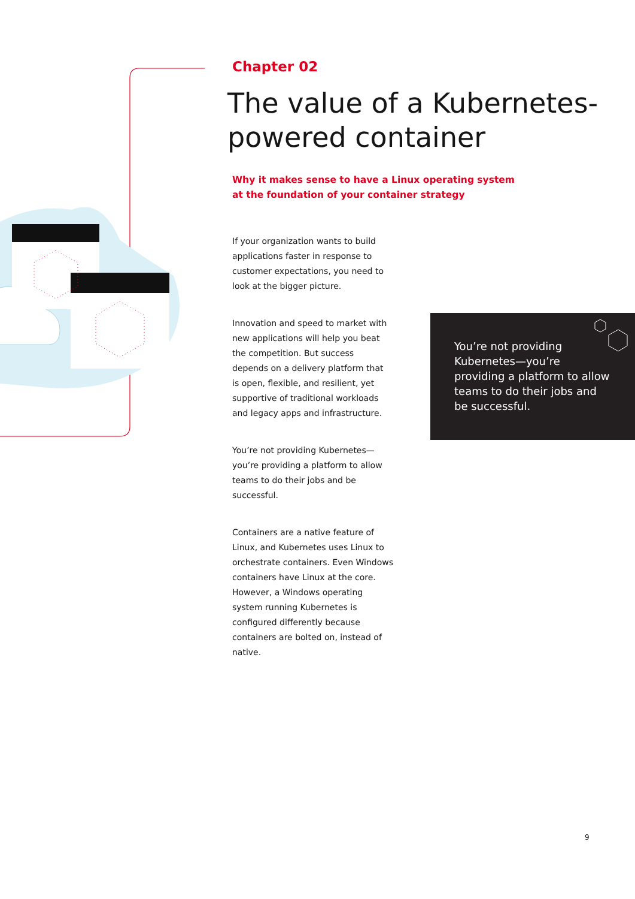Chapter 02
The value of a Kubernetes-
powered container
Why it makes sense to have a Linux operating system
at the foundation of your container strategy
If your organization wants to build applications faster in response to customer expectations, you need to look at the bigger picture.
Innovation and speed to market with new applications will help you beat the competition. But success depends on a delivery platform that is open, flexible, and resilient, yet supportive of traditional workloads and legacy apps and infrastructure.
You’re not providing Kubernetes—you’re providing a platform to allow teams to do their jobs and be successful.
Containers are a native feature of Linux, and Kubernetes uses Linux to orchestrate containers. Even Windows containers have Linux at the core. However, a Windows operating system running Kubernetes is configured differently because containers are bolted on, instead of native.
You’re not providing Kubernetes—you’re providing a platform to allow teams to do their jobs and be successful.
9